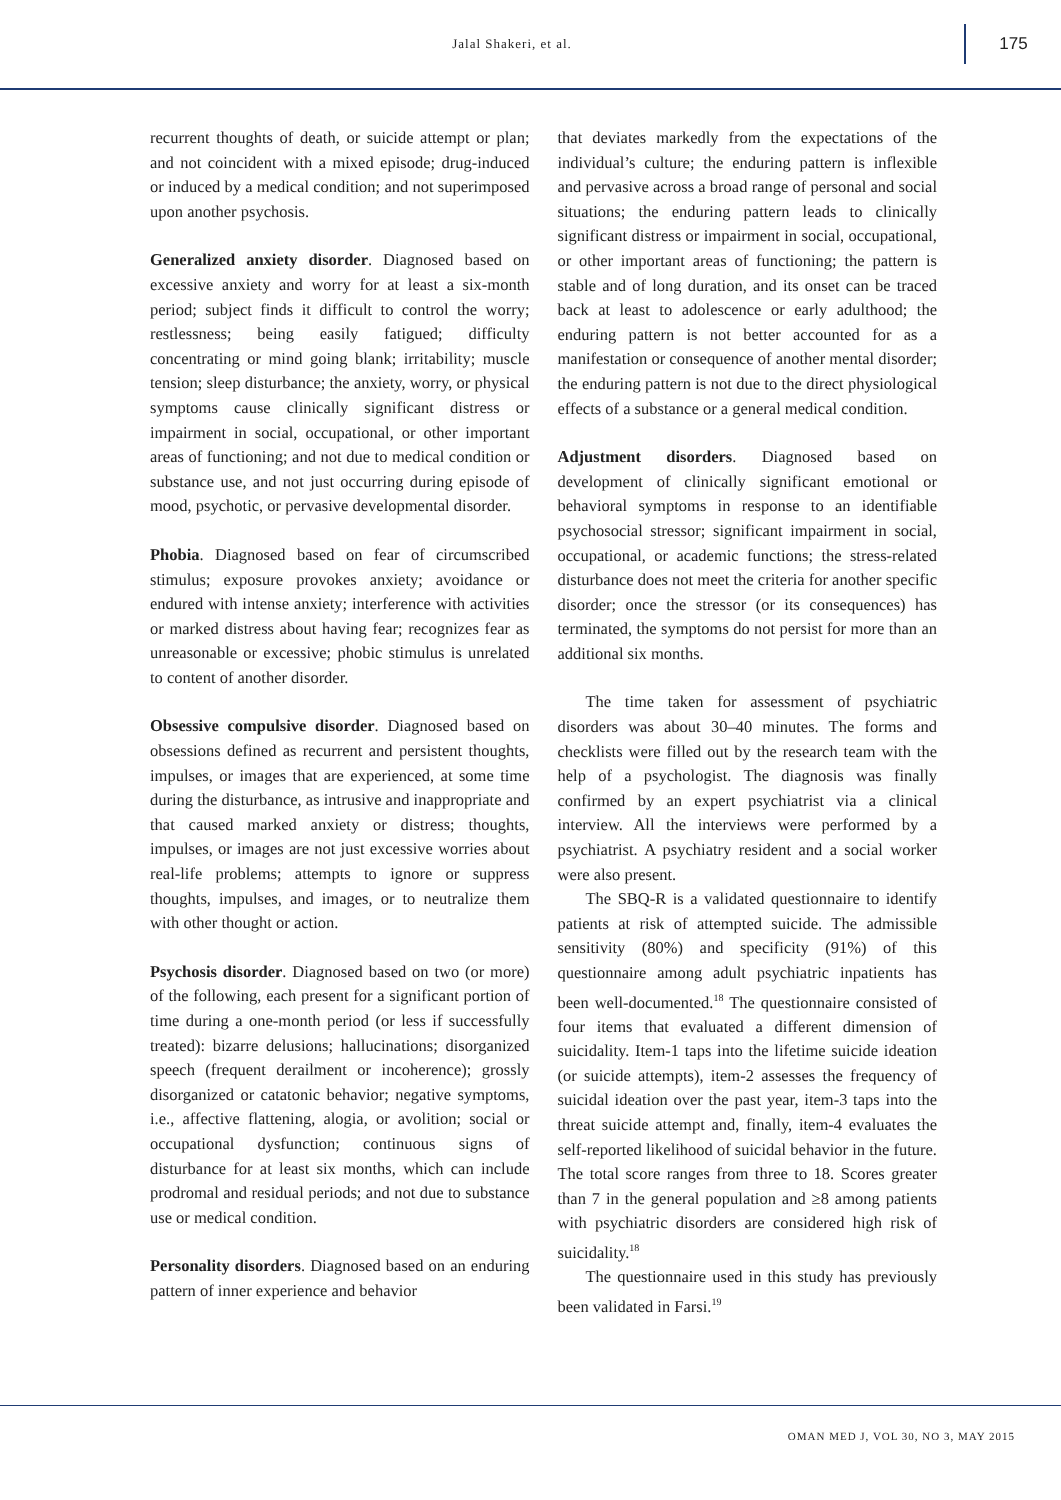Jalal Shakeri, et al.
175
recurrent thoughts of death, or suicide attempt or plan; and not coincident with a mixed episode; drug-induced or induced by a medical condition; and not superimposed upon another psychosis.
Generalized anxiety disorder. Diagnosed based on excessive anxiety and worry for at least a six-month period; subject finds it difficult to control the worry; restlessness; being easily fatigued; difficulty concentrating or mind going blank; irritability; muscle tension; sleep disturbance; the anxiety, worry, or physical symptoms cause clinically significant distress or impairment in social, occupational, or other important areas of functioning; and not due to medical condition or substance use, and not just occurring during episode of mood, psychotic, or pervasive developmental disorder.
Phobia. Diagnosed based on fear of circumscribed stimulus; exposure provokes anxiety; avoidance or endured with intense anxiety; interference with activities or marked distress about having fear; recognizes fear as unreasonable or excessive; phobic stimulus is unrelated to content of another disorder.
Obsessive compulsive disorder. Diagnosed based on obsessions defined as recurrent and persistent thoughts, impulses, or images that are experienced, at some time during the disturbance, as intrusive and inappropriate and that caused marked anxiety or distress; thoughts, impulses, or images are not just excessive worries about real-life problems; attempts to ignore or suppress thoughts, impulses, and images, or to neutralize them with other thought or action.
Psychosis disorder. Diagnosed based on two (or more) of the following, each present for a significant portion of time during a one-month period (or less if successfully treated): bizarre delusions; hallucinations; disorganized speech (frequent derailment or incoherence); grossly disorganized or catatonic behavior; negative symptoms, i.e., affective flattening, alogia, or avolition; social or occupational dysfunction; continuous signs of disturbance for at least six months, which can include prodromal and residual periods; and not due to substance use or medical condition.
Personality disorders. Diagnosed based on an enduring pattern of inner experience and behavior
that deviates markedly from the expectations of the individual’s culture; the enduring pattern is inflexible and pervasive across a broad range of personal and social situations; the enduring pattern leads to clinically significant distress or impairment in social, occupational, or other important areas of functioning; the pattern is stable and of long duration, and its onset can be traced back at least to adolescence or early adulthood; the enduring pattern is not better accounted for as a manifestation or consequence of another mental disorder; the enduring pattern is not due to the direct physiological effects of a substance or a general medical condition.
Adjustment disorders. Diagnosed based on development of clinically significant emotional or behavioral symptoms in response to an identifiable psychosocial stressor; significant impairment in social, occupational, or academic functions; the stress-related disturbance does not meet the criteria for another specific disorder; once the stressor (or its consequences) has terminated, the symptoms do not persist for more than an additional six months.
The time taken for assessment of psychiatric disorders was about 30–40 minutes. The forms and checklists were filled out by the research team with the help of a psychologist. The diagnosis was finally confirmed by an expert psychiatrist via a clinical interview. All the interviews were performed by a psychiatrist. A psychiatry resident and a social worker were also present.
The SBQ-R is a validated questionnaire to identify patients at risk of attempted suicide. The admissible sensitivity (80%) and specificity (91%) of this questionnaire among adult psychiatric inpatients has been well-documented.<sup>18</sup> The questionnaire consisted of four items that evaluated a different dimension of suicidality. Item-1 taps into the lifetime suicide ideation (or suicide attempts), item-2 assesses the frequency of suicidal ideation over the past year, item-3 taps into the threat suicide attempt and, finally, item-4 evaluates the self-reported likelihood of suicidal behavior in the future. The total score ranges from three to 18. Scores greater than 7 in the general population and ≥8 among patients with psychiatric disorders are considered high risk of suicidality.<sup>18</sup>
The questionnaire used in this study has previously been validated in Farsi.<sup>19</sup>
OMAN MED J, VOL 30, NO 3, MAY 2015